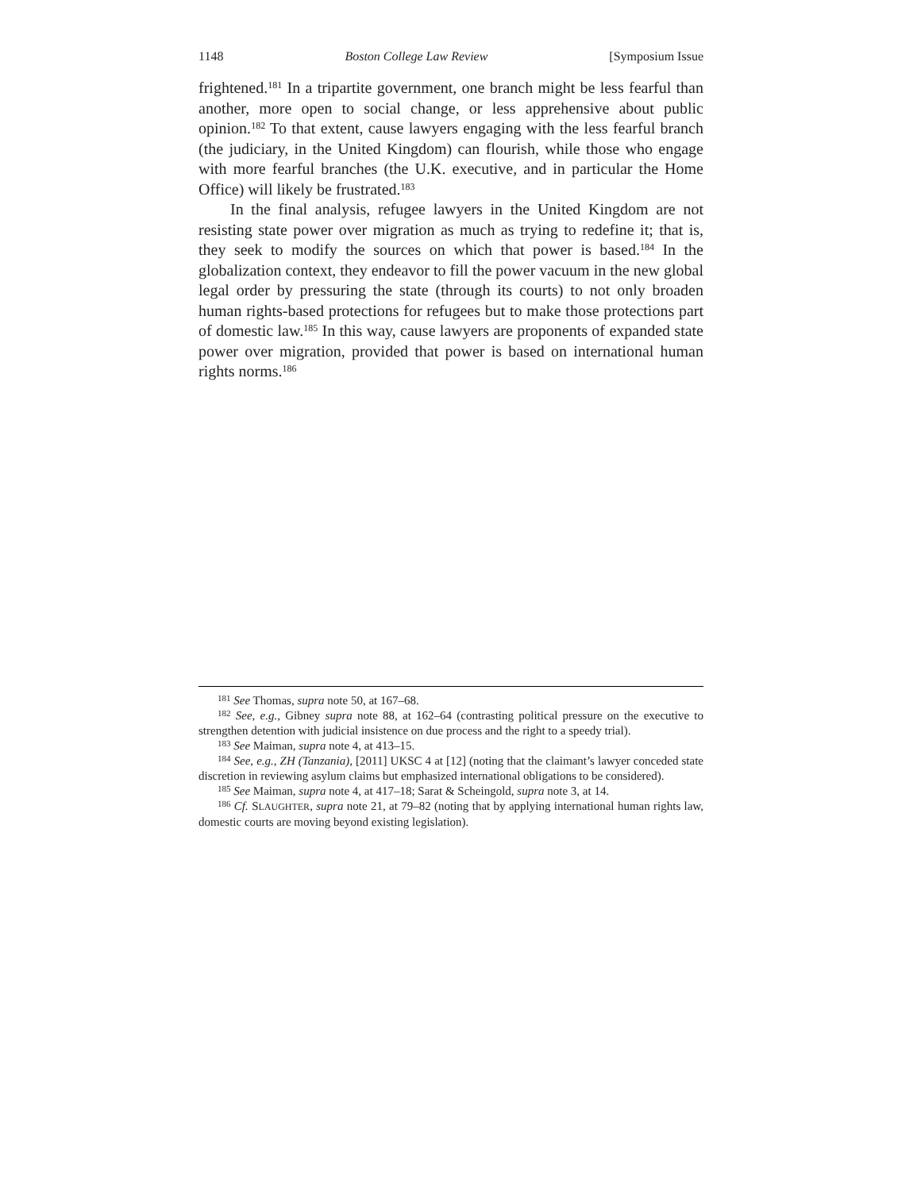1148 Boston College Law Review [Symposium Issue
frightened.<sup>181</sup> In a tripartite government, one branch might be less fearful than another, more open to social change, or less apprehensive about public opinion.<sup>182</sup> To that extent, cause lawyers engaging with the less fearful branch (the judiciary, in the United Kingdom) can flourish, while those who engage with more fearful branches (the U.K. executive, and in particular the Home Office) will likely be frustrated.<sup>183</sup>
In the final analysis, refugee lawyers in the United Kingdom are not resisting state power over migration as much as trying to redefine it; that is, they seek to modify the sources on which that power is based.<sup>184</sup> In the globalization context, they endeavor to fill the power vacuum in the new global legal order by pressuring the state (through its courts) to not only broaden human rights-based protections for refugees but to make those protections part of domestic law.<sup>185</sup> In this way, cause lawyers are proponents of expanded state power over migration, provided that power is based on international human rights norms.<sup>186</sup>
<sup>181</sup> See Thomas, supra note 50, at 167–68.
<sup>182</sup> See, e.g., Gibney supra note 88, at 162–64 (contrasting political pressure on the executive to strengthen detention with judicial insistence on due process and the right to a speedy trial).
<sup>183</sup> See Maiman, supra note 4, at 413–15.
<sup>184</sup> See, e.g., ZH (Tanzania), [2011] UKSC 4 at [12] (noting that the claimant’s lawyer conceded state discretion in reviewing asylum claims but emphasized international obligations to be considered).
<sup>185</sup> See Maiman, supra note 4, at 417–18; Sarat & Scheingold, supra note 3, at 14.
<sup>186</sup> Cf. SLAUGHTER, supra note 21, at 79–82 (noting that by applying international human rights law, domestic courts are moving beyond existing legislation).